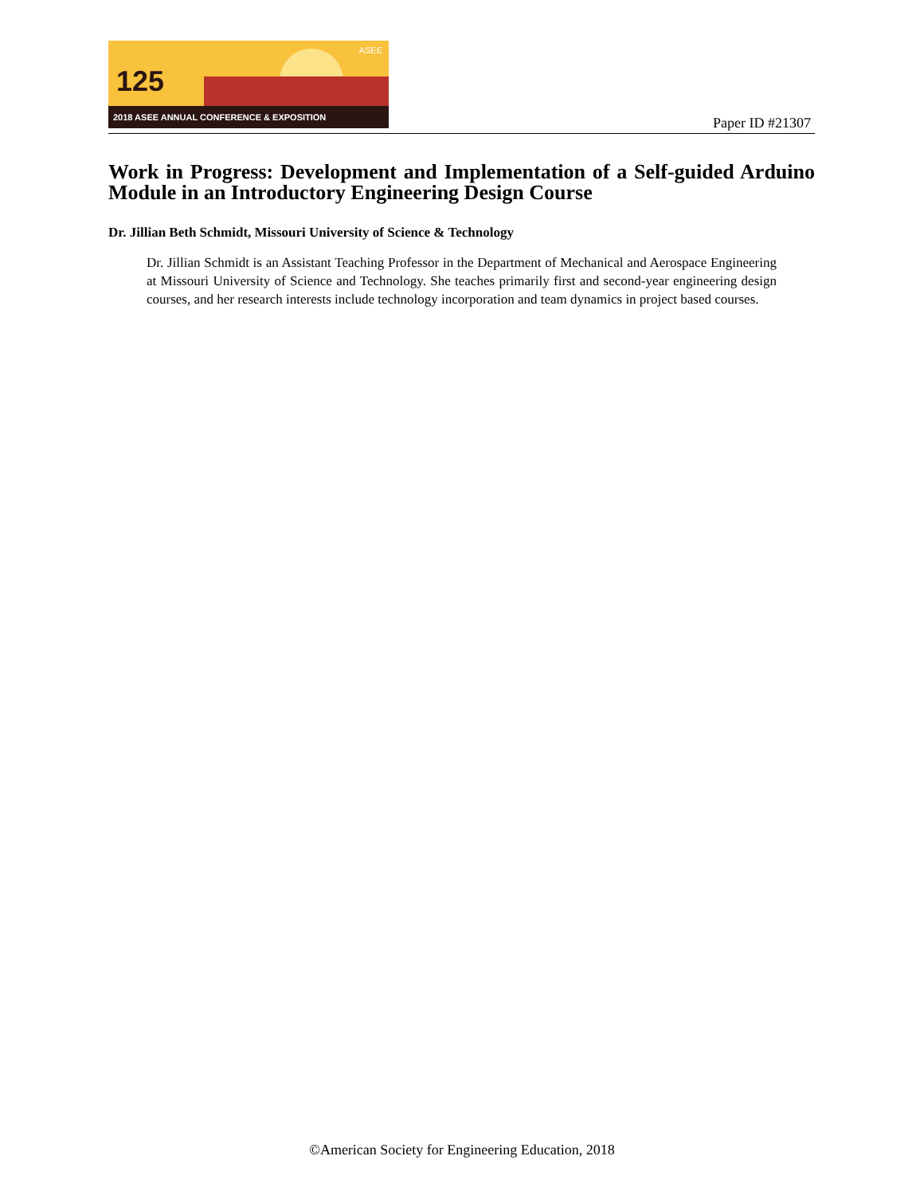125
ASEE
2018 ASEE ANNUAL CONFERENCE & EXPOSITION
Paper ID #21307
Work in Progress: Development and Implementation of a Self-guided Arduino Module in an Introductory Engineering Design Course
Dr. Jillian Beth Schmidt, Missouri University of Science & Technology
Dr. Jillian Schmidt is an Assistant Teaching Professor in the Department of Mechanical and Aerospace Engineering at Missouri University of Science and Technology. She teaches primarily first and second-year engineering design courses, and her research interests include technology incorporation and team dynamics in project based courses.
©American Society for Engineering Education, 2018